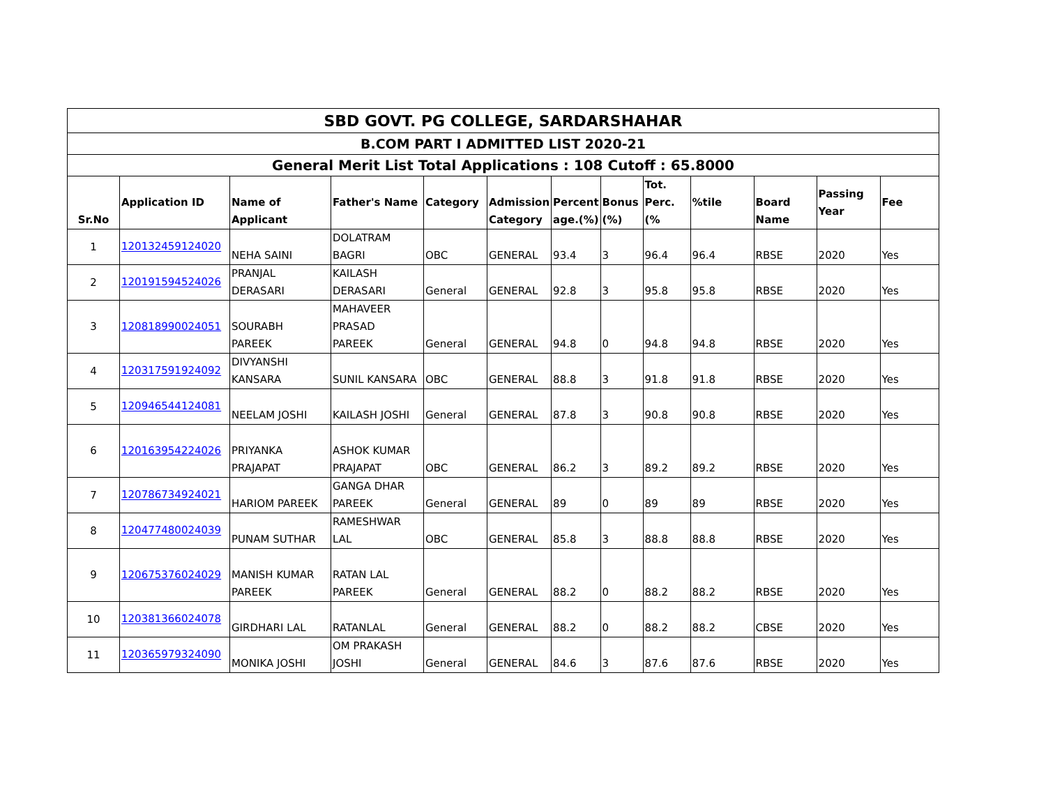| SBD GOVT. PG COLLEGE, SARDARSHAHAR | | | | | | | | | | | | |
| --- | --- | --- | --- | --- | --- | --- | --- | --- | --- | --- | --- | --- |
| B.COM PART I ADMITTED LIST 2020-21 | | | | | | | | | | | | |
| General Merit List Total Applications : 108 Cutoff : 65.8000 | | | | | | | | | | | | |
| Sr.No | Application ID | Name of Applicant | Father's Name | Category | Admission Category | Percent age.(%) | Bonus (%) | Tot. Perc.(% | %tile | Board Name | Passing Year | Fee |
| 1 | 120132459124020 | NEHA SAINI | DOLATRAM BAGRI | OBC | GENERAL | 93.4 | 3 | 96.4 | 96.4 | RBSE | 2020 | Yes |
| 2 | 120191594524026 | PRANJAL DERASARI | KAILASH DERASARI | General | GENERAL | 92.8 | 3 | 95.8 | 95.8 | RBSE | 2020 | Yes |
| 3 | 120818990024051 | SOURABH PAREEK | MAHAVEER PRASAD PAREEK | General | GENERAL | 94.8 | 0 | 94.8 | 94.8 | RBSE | 2020 | Yes |
| 4 | 120317591924092 | DIVYANSHI KANSARA | SUNIL KANSARA | OBC | GENERAL | 88.8 | 3 | 91.8 | 91.8 | RBSE | 2020 | Yes |
| 5 | 120946544124081 | NEELAM JOSHI | KAILASH JOSHI | General | GENERAL | 87.8 | 3 | 90.8 | 90.8 | RBSE | 2020 | Yes |
| 6 | 120163954224026 | PRIYANKA PRAJAPAT | ASHOK KUMAR PRAJAPAT | OBC | GENERAL | 86.2 | 3 | 89.2 | 89.2 | RBSE | 2020 | Yes |
| 7 | 120786734924021 | HARIOM PAREEK | GANGA DHAR PAREEK | General | GENERAL | 89 | 0 | 89 | 89 | RBSE | 2020 | Yes |
| 8 | 120477480024039 | PUNAM SUTHAR | RAMESHWAR LAL | OBC | GENERAL | 85.8 | 3 | 88.8 | 88.8 | RBSE | 2020 | Yes |
| 9 | 120675376024029 | MANISH KUMAR PAREEK | RATAN LAL PAREEK | General | GENERAL | 88.2 | 0 | 88.2 | 88.2 | RBSE | 2020 | Yes |
| 10 | 120381366024078 | GIRDHARI LAL | RATANLAL | General | GENERAL | 88.2 | 0 | 88.2 | 88.2 | CBSE | 2020 | Yes |
| 11 | 120365979324090 | MONIKA JOSHI | OM PRAKASH JOSHI | General | GENERAL | 84.6 | 3 | 87.6 | 87.6 | RBSE | 2020 | Yes |